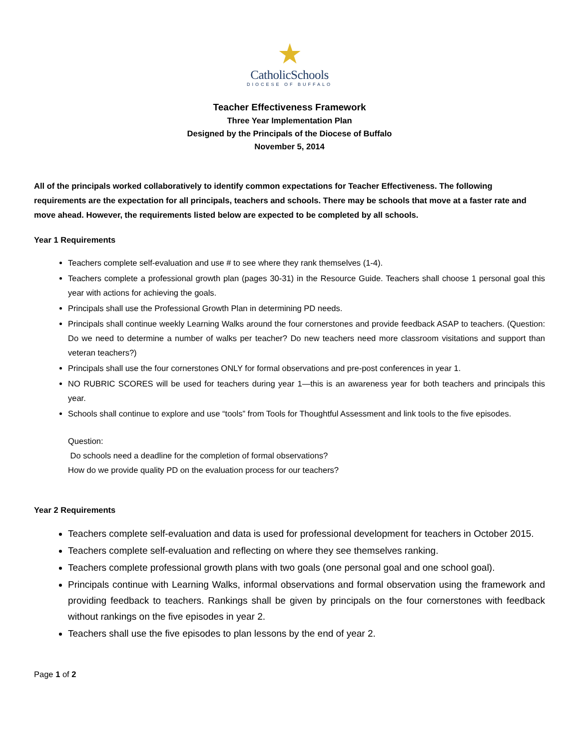★
CatholicSchools
DIOCESE OF BUFFALO
Teacher Effectiveness Framework
Three Year Implementation Plan
Designed by the Principals of the Diocese of Buffalo
November 5, 2014
All of the principals worked collaboratively to identify common expectations for Teacher Effectiveness. The following requirements are the expectation for all principals, teachers and schools. There may be schools that move at a faster rate and move ahead. However, the requirements listed below are expected to be completed by all schools.
Year 1 Requirements
Teachers complete self-evaluation and use # to see where they rank themselves (1-4).
Teachers complete a professional growth plan (pages 30-31) in the Resource Guide. Teachers shall choose 1 personal goal this year with actions for achieving the goals.
Principals shall use the Professional Growth Plan in determining PD needs.
Principals shall continue weekly Learning Walks around the four cornerstones and provide feedback ASAP to teachers. (Question: Do we need to determine a number of walks per teacher? Do new teachers need more classroom visitations and support than veteran teachers?)
Principals shall use the four cornerstones ONLY for formal observations and pre-post conferences in year 1.
NO RUBRIC SCORES will be used for teachers during year 1—this is an awareness year for both teachers and principals this year.
Schools shall continue to explore and use “tools” from Tools for Thoughtful Assessment and link tools to the five episodes.
Question:
Do schools need a deadline for the completion of formal observations?
How do we provide quality PD on the evaluation process for our teachers?
Year 2 Requirements
Teachers complete self-evaluation and data is used for professional development for teachers in October 2015.
Teachers complete self-evaluation and reflecting on where they see themselves ranking.
Teachers complete professional growth plans with two goals (one personal goal and one school goal).
Principals continue with Learning Walks, informal observations and formal observation using the framework and providing feedback to teachers. Rankings shall be given by principals on the four cornerstones with feedback without rankings on the five episodes in year 2.
Teachers shall use the five episodes to plan lessons by the end of year 2.
Page 1 of 2